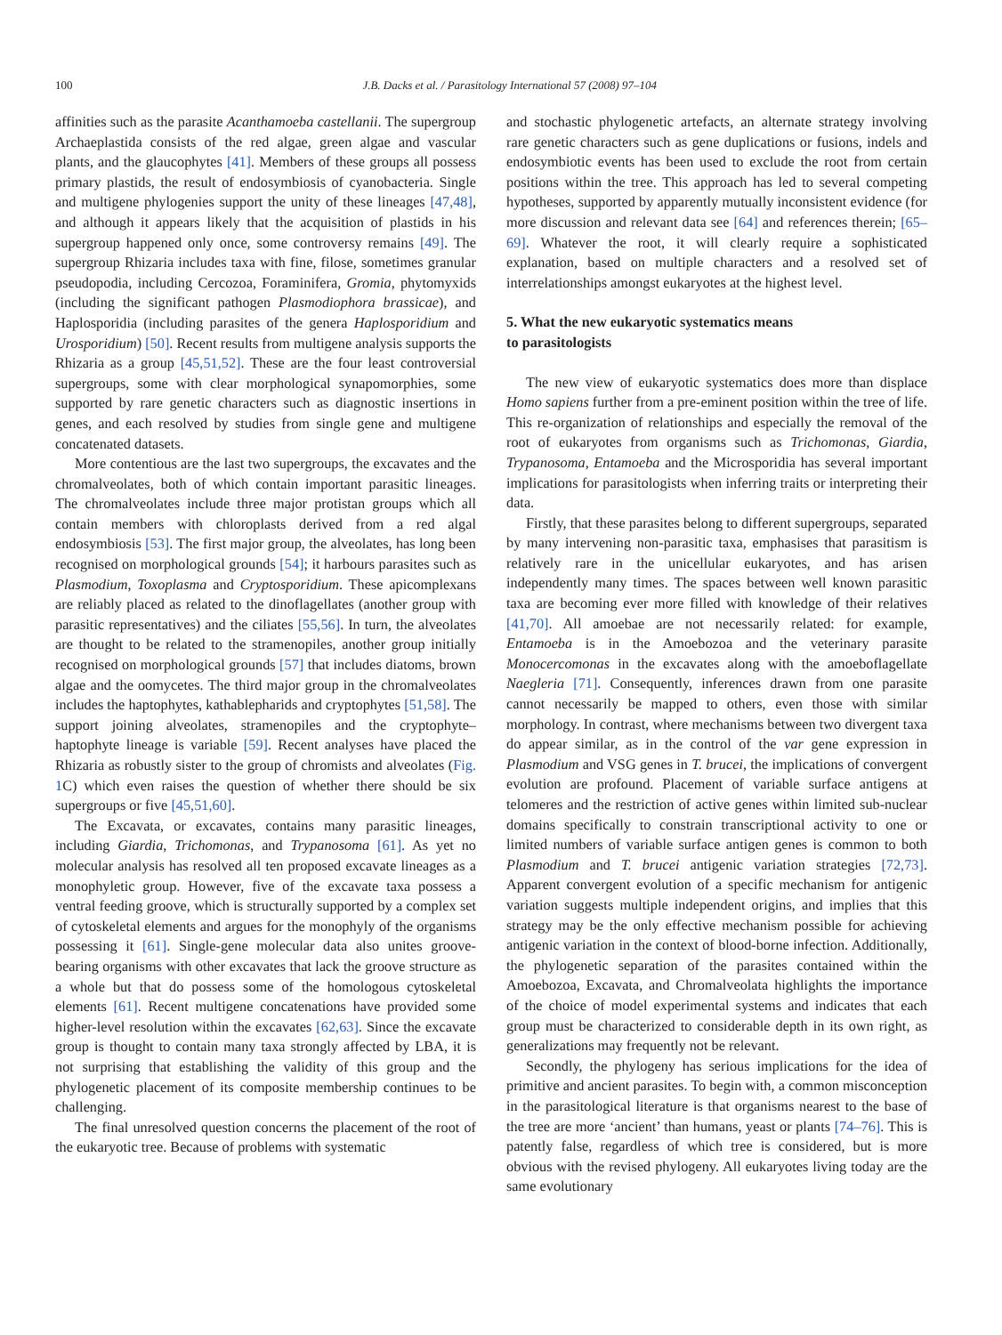100 J.B. Dacks et al. / Parasitology International 57 (2008) 97–104
affinities such as the parasite Acanthamoeba castellanii. The supergroup Archaeplastida consists of the red algae, green algae and vascular plants, and the glaucophytes [41]. Members of these groups all possess primary plastids, the result of endosymbiosis of cyanobacteria. Single and multigene phylogenies support the unity of these lineages [47,48], and although it appears likely that the acquisition of plastids in his supergroup happened only once, some controversy remains [49]. The supergroup Rhizaria includes taxa with fine, filose, sometimes granular pseudopodia, including Cercozoa, Foraminifera, Gromia, phytomyxids (including the significant pathogen Plasmodiophora brassicae), and Haplosporidia (including parasites of the genera Haplosporidium and Urosporidium) [50]. Recent results from multigene analysis supports the Rhizaria as a group [45,51,52]. These are the four least controversial supergroups, some with clear morphological synapomorphies, some supported by rare genetic characters such as diagnostic insertions in genes, and each resolved by studies from single gene and multigene concatenated datasets.
More contentious are the last two supergroups, the excavates and the chromalveolates, both of which contain important parasitic lineages. The chromalveolates include three major protistan groups which all contain members with chloroplasts derived from a red algal endosymbiosis [53]. The first major group, the alveolates, has long been recognised on morphological grounds [54]; it harbours parasites such as Plasmodium, Toxoplasma and Cryptosporidium. These apicomplexans are reliably placed as related to the dinoflagellates (another group with parasitic representatives) and the ciliates [55,56]. In turn, the alveolates are thought to be related to the stramenopiles, another group initially recognised on morphological grounds [57] that includes diatoms, brown algae and the oomycetes. The third major group in the chromalveolates includes the haptophytes, kathablepharids and cryptophytes [51,58]. The support joining alveolates, stramenopiles and the cryptophyte–haptophyte lineage is variable [59]. Recent analyses have placed the Rhizaria as robustly sister to the group of chromists and alveolates (Fig. 1 C) which even raises the question of whether there should be six supergroups or five [45,51,60].
The Excavata, or excavates, contains many parasitic lineages, including Giardia, Trichomonas, and Trypanosoma [61]. As yet no molecular analysis has resolved all ten proposed excavate lineages as a monophyletic group. However, five of the excavate taxa possess a ventral feeding groove, which is structurally supported by a complex set of cytoskeletal elements and argues for the monophyly of the organisms possessing it [61]. Single-gene molecular data also unites groove-bearing organisms with other excavates that lack the groove structure as a whole but that do possess some of the homologous cytoskeletal elements [61]. Recent multigene concatenations have provided some higher-level resolution within the excavates [62,63]. Since the excavate group is thought to contain many taxa strongly affected by LBA, it is not surprising that establishing the validity of this group and the phylogenetic placement of its composite membership continues to be challenging.
The final unresolved question concerns the placement of the root of the eukaryotic tree. Because of problems with systematic
and stochastic phylogenetic artefacts, an alternate strategy involving rare genetic characters such as gene duplications or fusions, indels and endosymbiotic events has been used to exclude the root from certain positions within the tree. This approach has led to several competing hypotheses, supported by apparently mutually inconsistent evidence (for more discussion and relevant data see [64] and references therein; [65–69]. Whatever the root, it will clearly require a sophisticated explanation, based on multiple characters and a resolved set of interrelationships amongst eukaryotes at the highest level.
5. What the new eukaryotic systematics means
to parasitologists
The new view of eukaryotic systematics does more than displace Homo sapiens further from a pre-eminent position within the tree of life. This re-organization of relationships and especially the removal of the root of eukaryotes from organisms such as Trichomonas, Giardia, Trypanosoma, Entamoeba and the Microsporidia has several important implications for parasitologists when inferring traits or interpreting their data.
Firstly, that these parasites belong to different supergroups, separated by many intervening non-parasitic taxa, emphasises that parasitism is relatively rare in the unicellular eukaryotes, and has arisen independently many times. The spaces between well known parasitic taxa are becoming ever more filled with knowledge of their relatives [41,70]. All amoebae are not necessarily related: for example, Entamoeba is in the Amoebozoa and the veterinary parasite Monocercomonas in the excavates along with the amoeboflagellate Naegleria [71]. Consequently, inferences drawn from one parasite cannot necessarily be mapped to others, even those with similar morphology. In contrast, where mechanisms between two divergent taxa do appear similar, as in the control of the var gene expression in Plasmodium and VSG genes in T. brucei, the implications of convergent evolution are profound. Placement of variable surface antigens at telomeres and the restriction of active genes within limited sub-nuclear domains specifically to constrain transcriptional activity to one or limited numbers of variable surface antigen genes is common to both Plasmodium and T. brucei antigenic variation strategies [72,73]. Apparent convergent evolution of a specific mechanism for antigenic variation suggests multiple independent origins, and implies that this strategy may be the only effective mechanism possible for achieving antigenic variation in the context of blood-borne infection. Additionally, the phylogenetic separation of the parasites contained within the Amoebozoa, Excavata, and Chromalveolata highlights the importance of the choice of model experimental systems and indicates that each group must be characterized to considerable depth in its own right, as generalizations may frequently not be relevant.
Secondly, the phylogeny has serious implications for the idea of primitive and ancient parasites. To begin with, a common misconception in the parasitological literature is that organisms nearest to the base of the tree are more ‘ancient’ than humans, yeast or plants [74–76]. This is patently false, regardless of which tree is considered, but is more obvious with the revised phylogeny. All eukaryotes living today are the same evolutionary